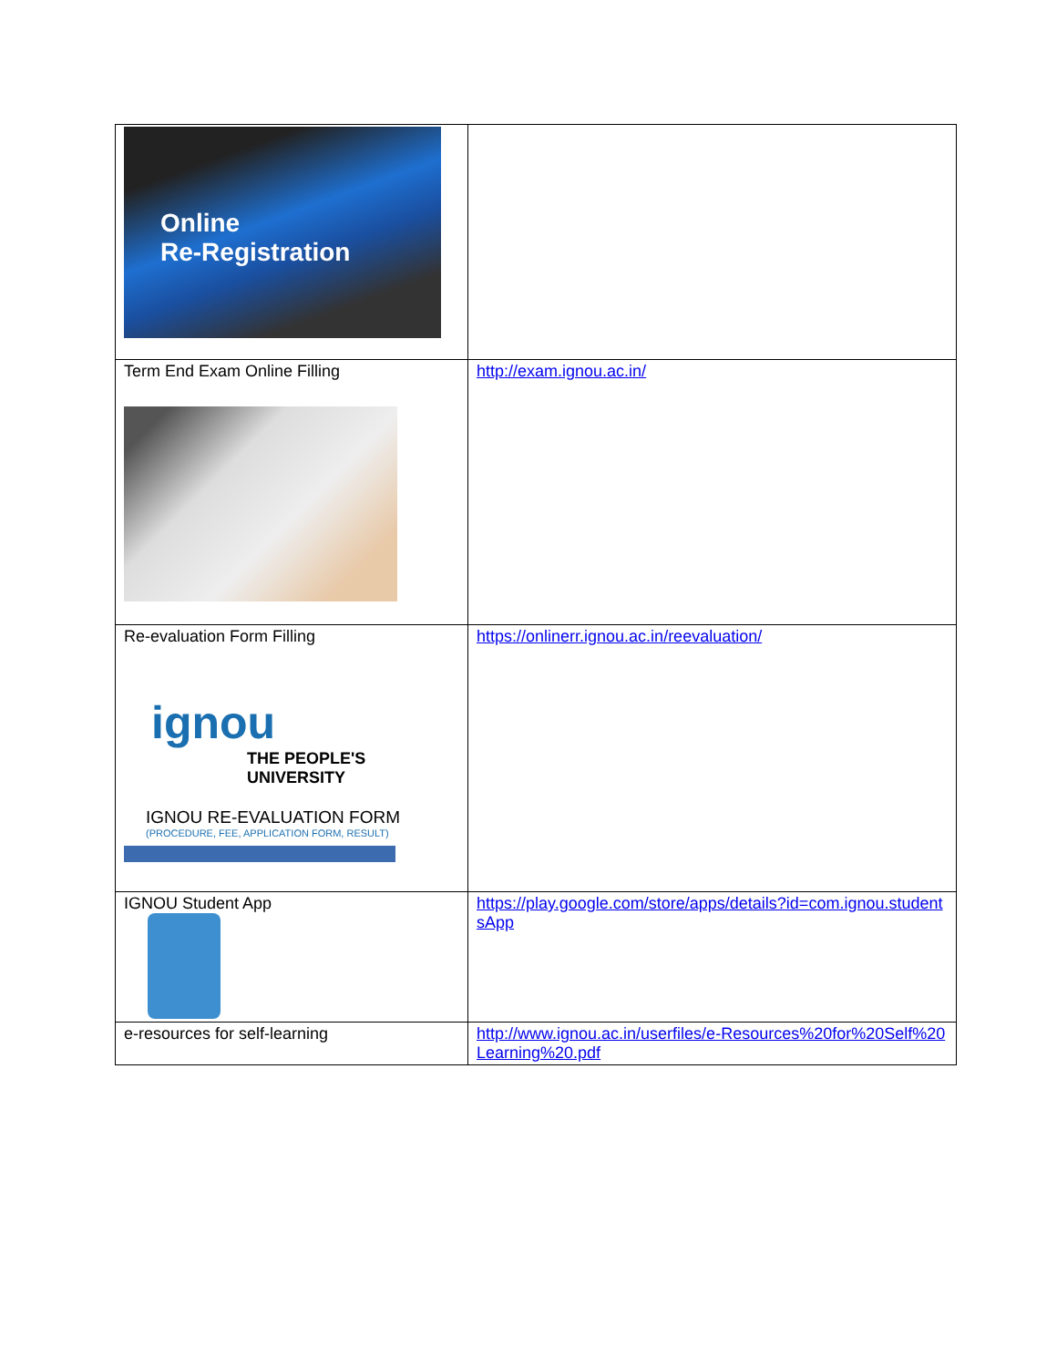| Online Re-Registration | |
| Term End Exam Online Filling | http://exam.ignou.ac.in/ |
| Re-evaluation Form Filling ignou THE PEOPLE'S UNIVERSITY IGNOU RE-EVALUATION FORM (PROCEDURE, FEE, APPLICATION FORM, RESULT) | https://onlinerr.ignou.ac.in/reevaluation/ |
| IGNOU Student App | https://play.google.com/store/apps/details?id=com.ignou.studentsApp |
| e-resources for self-learning | http://www.ignou.ac.in/userfiles/e-Resources%20for%20Self%20Learning%20.pdf |